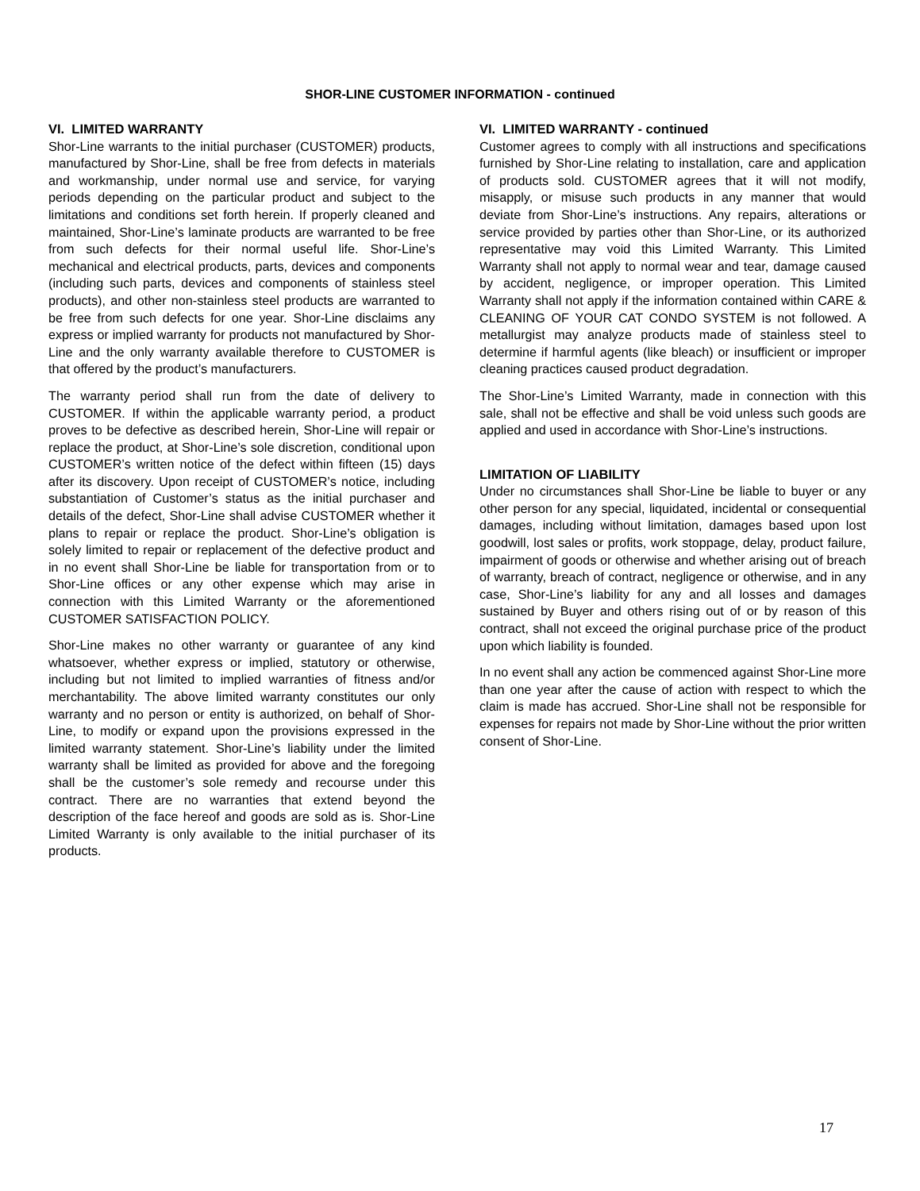SHOR-LINE CUSTOMER INFORMATION - continued
VI. LIMITED WARRANTY
Shor-Line warrants to the initial purchaser (CUSTOMER) products, manufactured by Shor-Line, shall be free from defects in materials and workmanship, under normal use and service, for varying periods depending on the particular product and subject to the limitations and conditions set forth herein. If properly cleaned and maintained, Shor-Line’s laminate products are warranted to be free from such defects for their normal useful life. Shor-Line’s mechanical and electrical products, parts, devices and components (including such parts, devices and components of stainless steel products), and other non-stainless steel products are warranted to be free from such defects for one year. Shor-Line disclaims any express or implied warranty for products not manufactured by Shor-Line and the only warranty available therefore to CUSTOMER is that offered by the product’s manufacturers.
The warranty period shall run from the date of delivery to CUSTOMER. If within the applicable warranty period, a product proves to be defective as described herein, Shor-Line will repair or replace the product, at Shor-Line’s sole discretion, conditional upon CUSTOMER’s written notice of the defect within fifteen (15) days after its discovery. Upon receipt of CUSTOMER’s notice, including substantiation of Customer’s status as the initial purchaser and details of the defect, Shor-Line shall advise CUSTOMER whether it plans to repair or replace the product. Shor-Line’s obligation is solely limited to repair or replacement of the defective product and in no event shall Shor-Line be liable for transportation from or to Shor-Line offices or any other expense which may arise in connection with this Limited Warranty or the aforementioned CUSTOMER SATISFACTION POLICY.
Shor-Line makes no other warranty or guarantee of any kind whatsoever, whether express or implied, statutory or otherwise, including but not limited to implied warranties of fitness and/or merchantability. The above limited warranty constitutes our only warranty and no person or entity is authorized, on behalf of Shor-Line, to modify or expand upon the provisions expressed in the limited warranty statement. Shor-Line’s liability under the limited warranty shall be limited as provided for above and the foregoing shall be the customer’s sole remedy and recourse under this contract. There are no warranties that extend beyond the description of the face hereof and goods are sold as is. Shor-Line Limited Warranty is only available to the initial purchaser of its products.
VI. LIMITED WARRANTY - continued
Customer agrees to comply with all instructions and specifications furnished by Shor-Line relating to installation, care and application of products sold. CUSTOMER agrees that it will not modify, misapply, or misuse such products in any manner that would deviate from Shor-Line’s instructions. Any repairs, alterations or service provided by parties other than Shor-Line, or its authorized representative may void this Limited Warranty. This Limited Warranty shall not apply to normal wear and tear, damage caused by accident, negligence, or improper operation. This Limited Warranty shall not apply if the information contained within CARE & CLEANING OF YOUR CAT CONDO SYSTEM is not followed. A metallurgist may analyze products made of stainless steel to determine if harmful agents (like bleach) or insufficient or improper cleaning practices caused product degradation.
The Shor-Line’s Limited Warranty, made in connection with this sale, shall not be effective and shall be void unless such goods are applied and used in accordance with Shor-Line’s instructions.
LIMITATION OF LIABILITY
Under no circumstances shall Shor-Line be liable to buyer or any other person for any special, liquidated, incidental or consequential damages, including without limitation, damages based upon lost goodwill, lost sales or profits, work stoppage, delay, product failure, impairment of goods or otherwise and whether arising out of breach of warranty, breach of contract, negligence or otherwise, and in any case, Shor-Line’s liability for any and all losses and damages sustained by Buyer and others rising out of or by reason of this contract, shall not exceed the original purchase price of the product upon which liability is founded.
In no event shall any action be commenced against Shor-Line more than one year after the cause of action with respect to which the claim is made has accrued. Shor-Line shall not be responsible for expenses for repairs not made by Shor-Line without the prior written consent of Shor-Line.
17